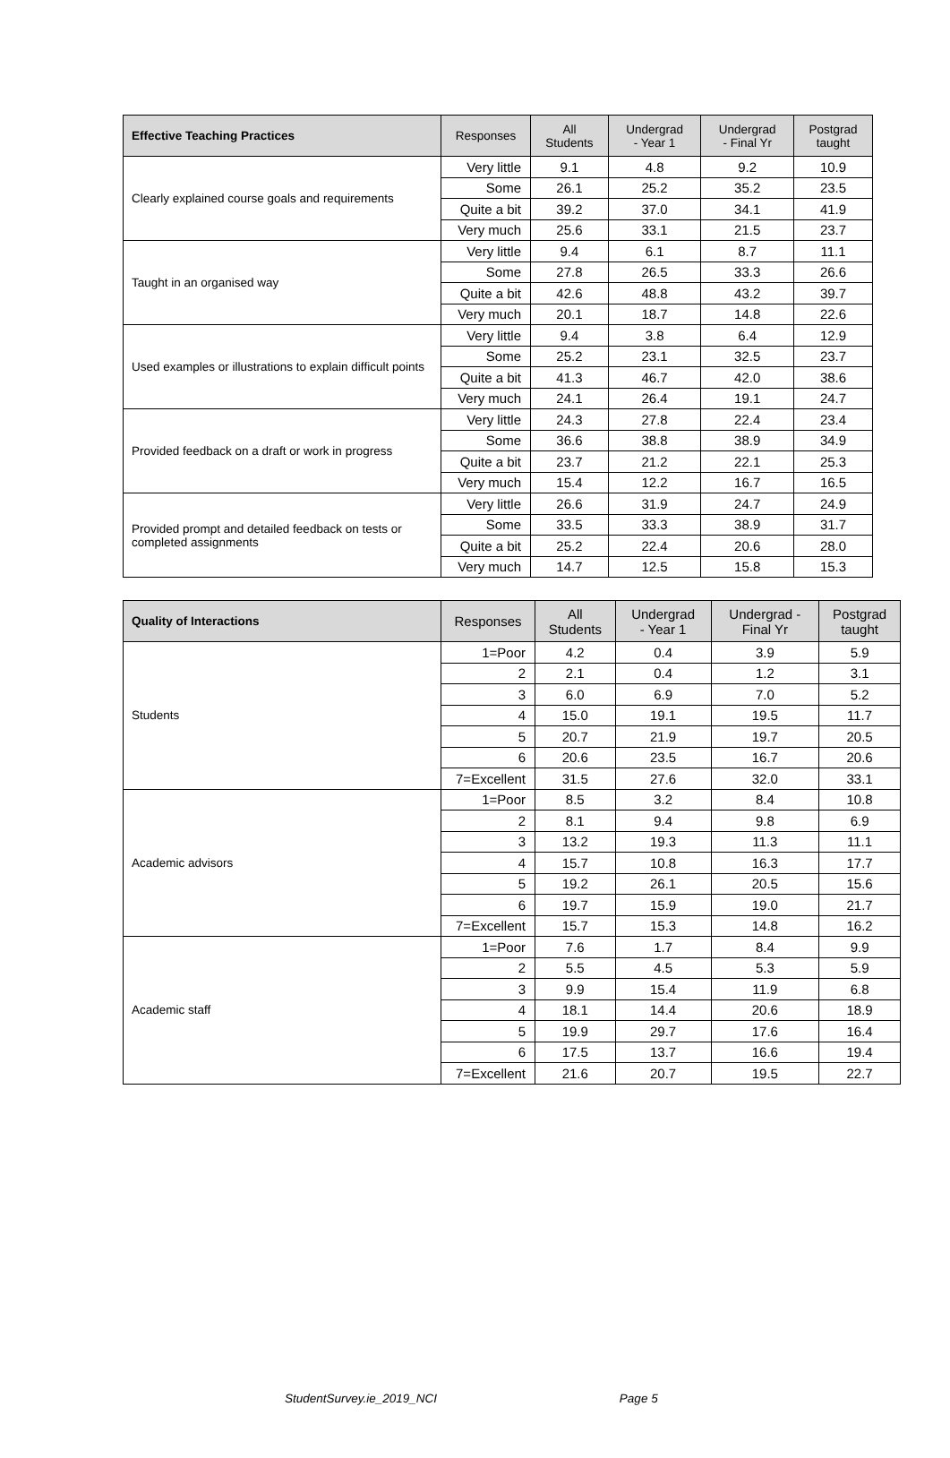| Effective Teaching Practices | Responses | All Students | Undergrad - Year 1 | Undergrad - Final Yr | Postgrad taught |
| --- | --- | --- | --- | --- | --- |
| Clearly explained course goals and requirements | Very little | 9.1 | 4.8 | 9.2 | 10.9 |
| | Some | 26.1 | 25.2 | 35.2 | 23.5 |
| | Quite a bit | 39.2 | 37.0 | 34.1 | 41.9 |
| | Very much | 25.6 | 33.1 | 21.5 | 23.7 |
| Taught in an organised way | Very little | 9.4 | 6.1 | 8.7 | 11.1 |
| | Some | 27.8 | 26.5 | 33.3 | 26.6 |
| | Quite a bit | 42.6 | 48.8 | 43.2 | 39.7 |
| | Very much | 20.1 | 18.7 | 14.8 | 22.6 |
| Used examples or illustrations to explain difficult points | Very little | 9.4 | 3.8 | 6.4 | 12.9 |
| | Some | 25.2 | 23.1 | 32.5 | 23.7 |
| | Quite a bit | 41.3 | 46.7 | 42.0 | 38.6 |
| | Very much | 24.1 | 26.4 | 19.1 | 24.7 |
| Provided feedback on a draft or work in progress | Very little | 24.3 | 27.8 | 22.4 | 23.4 |
| | Some | 36.6 | 38.8 | 38.9 | 34.9 |
| | Quite a bit | 23.7 | 21.2 | 22.1 | 25.3 |
| | Very much | 15.4 | 12.2 | 16.7 | 16.5 |
| Provided prompt and detailed feedback on tests or completed assignments | Very little | 26.6 | 31.9 | 24.7 | 24.9 |
| | Some | 33.5 | 33.3 | 38.9 | 31.7 |
| | Quite a bit | 25.2 | 22.4 | 20.6 | 28.0 |
| | Very much | 14.7 | 12.5 | 15.8 | 15.3 |
| Quality of Interactions | Responses | All Students | Undergrad - Year 1 | Undergrad - Final Yr | Postgrad taught |
| --- | --- | --- | --- | --- | --- |
| Students | 1=Poor | 4.2 | 0.4 | 3.9 | 5.9 |
| | 2 | 2.1 | 0.4 | 1.2 | 3.1 |
| | 3 | 6.0 | 6.9 | 7.0 | 5.2 |
| | 4 | 15.0 | 19.1 | 19.5 | 11.7 |
| | 5 | 20.7 | 21.9 | 19.7 | 20.5 |
| | 6 | 20.6 | 23.5 | 16.7 | 20.6 |
| | 7=Excellent | 31.5 | 27.6 | 32.0 | 33.1 |
| Academic advisors | 1=Poor | 8.5 | 3.2 | 8.4 | 10.8 |
| | 2 | 8.1 | 9.4 | 9.8 | 6.9 |
| | 3 | 13.2 | 19.3 | 11.3 | 11.1 |
| | 4 | 15.7 | 10.8 | 16.3 | 17.7 |
| | 5 | 19.2 | 26.1 | 20.5 | 15.6 |
| | 6 | 19.7 | 15.9 | 19.0 | 21.7 |
| | 7=Excellent | 15.7 | 15.3 | 14.8 | 16.2 |
| Academic staff | 1=Poor | 7.6 | 1.7 | 8.4 | 9.9 |
| | 2 | 5.5 | 4.5 | 5.3 | 5.9 |
| | 3 | 9.9 | 15.4 | 11.9 | 6.8 |
| | 4 | 18.1 | 14.4 | 20.6 | 18.9 |
| | 5 | 19.9 | 29.7 | 17.6 | 16.4 |
| | 6 | 17.5 | 13.7 | 16.6 | 19.4 |
| | 7=Excellent | 21.6 | 20.7 | 19.5 | 22.7 |
StudentSurvey.ie_2019_NCI Page 5